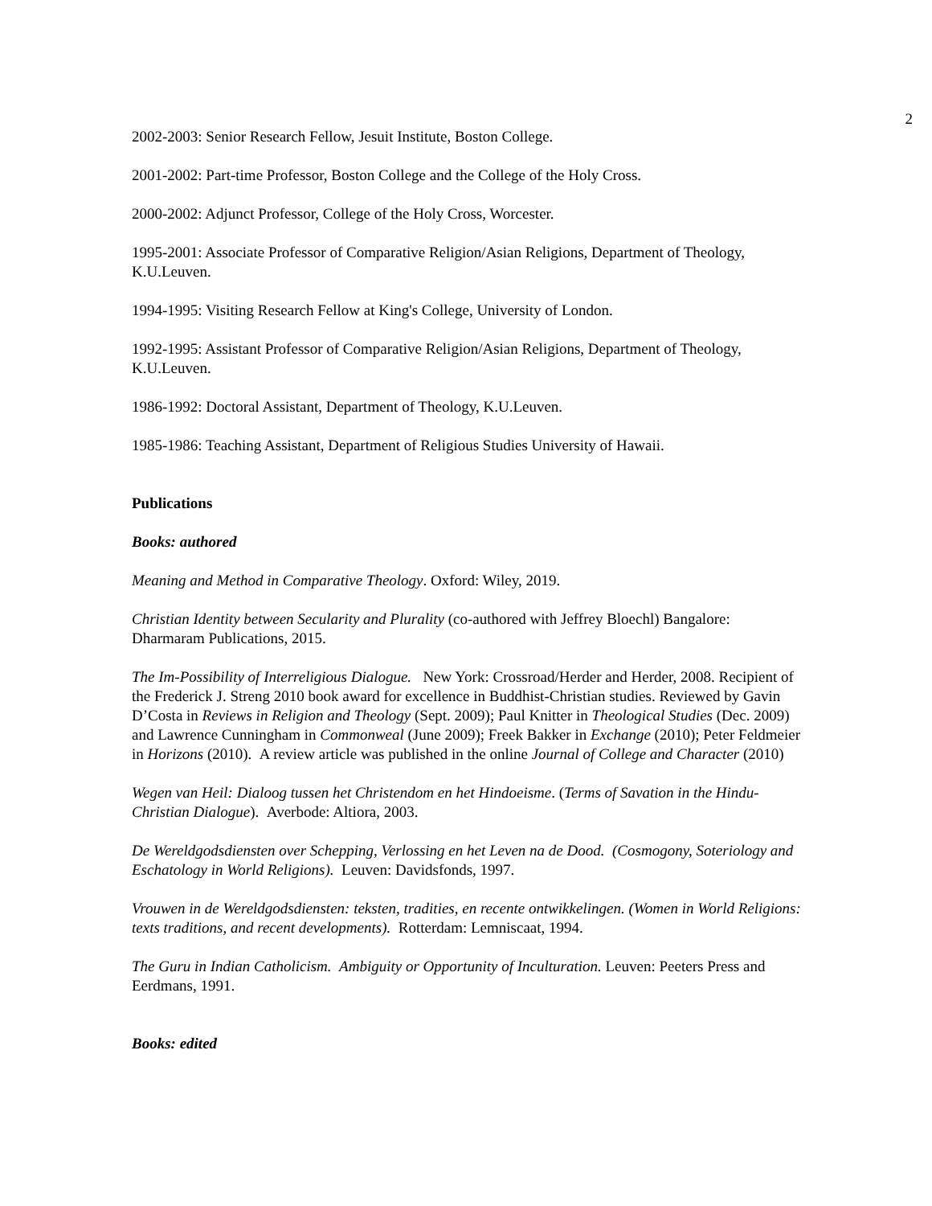2
2002-2003: Senior Research Fellow, Jesuit Institute, Boston College.
2001-2002: Part-time Professor, Boston College and the College of the Holy Cross.
2000-2002: Adjunct Professor, College of the Holy Cross, Worcester.
1995-2001: Associate Professor of Comparative Religion/Asian Religions, Department of Theology, K.U.Leuven.
1994-1995: Visiting Research Fellow at King's College, University of London.
1992-1995: Assistant Professor of Comparative Religion/Asian Religions, Department of Theology, K.U.Leuven.
1986-1992: Doctoral Assistant, Department of Theology, K.U.Leuven.
1985-1986: Teaching Assistant, Department of Religious Studies University of Hawaii.
Publications
Books: authored
Meaning and Method in Comparative Theology. Oxford: Wiley, 2019.
Christian Identity between Secularity and Plurality (co-authored with Jeffrey Bloechl) Bangalore: Dharmaram Publications, 2015.
The Im-Possibility of Interreligious Dialogue. New York: Crossroad/Herder and Herder, 2008. Recipient of the Frederick J. Streng 2010 book award for excellence in Buddhist-Christian studies. Reviewed by Gavin D’Costa in Reviews in Religion and Theology (Sept. 2009); Paul Knitter in Theological Studies (Dec. 2009) and Lawrence Cunningham in Commonweal (June 2009); Freek Bakker in Exchange (2010); Peter Feldmeier in Horizons (2010). A review article was published in the online Journal of College and Character (2010)
Wegen van Heil: Dialoog tussen het Christendom en het Hindoeisme. (Terms of Savation in the Hindu-Christian Dialogue). Averbode: Altiora, 2003.
De Wereldgodsdiensten over Schepping, Verlossing en het Leven na de Dood. (Cosmogony, Soteriology and Eschatology in World Religions). Leuven: Davidsfonds, 1997.
Vrouwen in de Wereldgodsdiensten: teksten, tradities, en recente ontwikkelingen. (Women in World Religions: texts traditions, and recent developments). Rotterdam: Lemniscaat, 1994.
The Guru in Indian Catholicism. Ambiguity or Opportunity of Inculturation. Leuven: Peeters Press and Eerdmans, 1991.
Books: edited